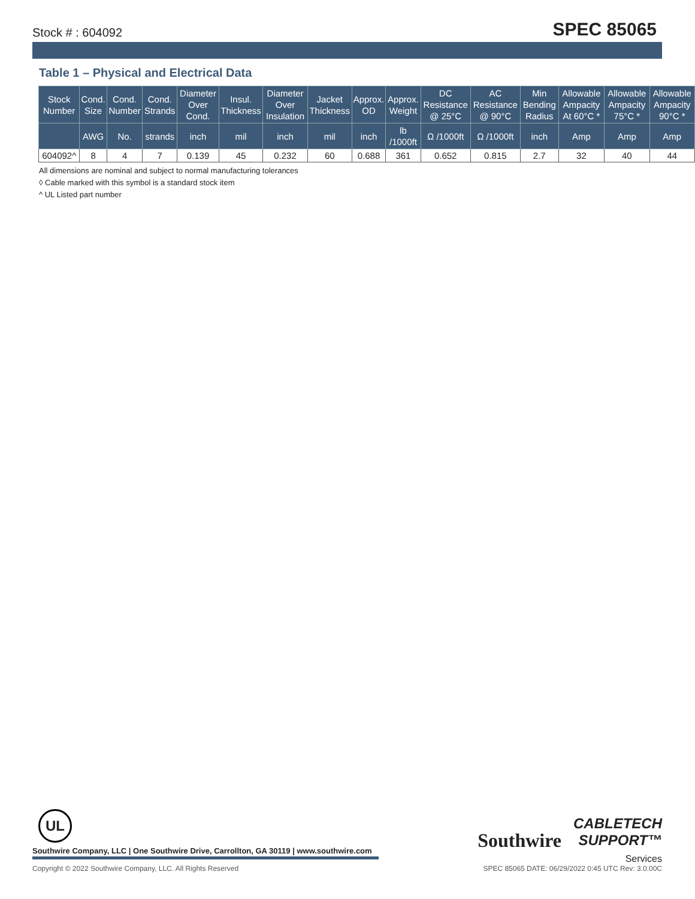Stock # : 604092 SPEC 85065
Table 1 – Physical and Electrical Data
| Stock Number | Cond. Size | Cond. Number | Cond. Strands | Diameter Over Cond. | Insul. Thickness | Diameter Over Insulation | Jacket Thickness | Approx. OD | Approx. Weight | DC Resistance @ 25°C | AC Resistance @ 90°C | Min Bending Radius | Allowable Ampacity At 60°C * | Allowable Ampacity 75°C * | Allowable Ampacity 90°C * |
| --- | --- | --- | --- | --- | --- | --- | --- | --- | --- | --- | --- | --- | --- | --- | --- |
| | AWG | No. | strands | inch | mil | inch | mil | inch | lb /1000ft | Ω /1000ft | Ω /1000ft | inch | Amp | Amp | Amp |
| 604092^ | 8 | 4 | 7 | 0.139 | 45 | 0.232 | 60 | 0.688 | 361 | 0.652 | 0.815 | 2.7 | 32 | 40 | 44 |
All dimensions are nominal and subject to normal manufacturing tolerances
◊ Cable marked with this symbol is a standard stock item
^ UL Listed part number
UL
Southwire Company, LLC | One Southwire Drive, Carrollton, GA 30119 | www.southwire.com
Southwire
CABLETECH
SUPPORT™
Services
Copyright © 2022 Southwire Company, LLC. All Rights Reserved SPEC 85065 DATE: 06/29/2022 0:45 UTC Rev: 3.0.00C